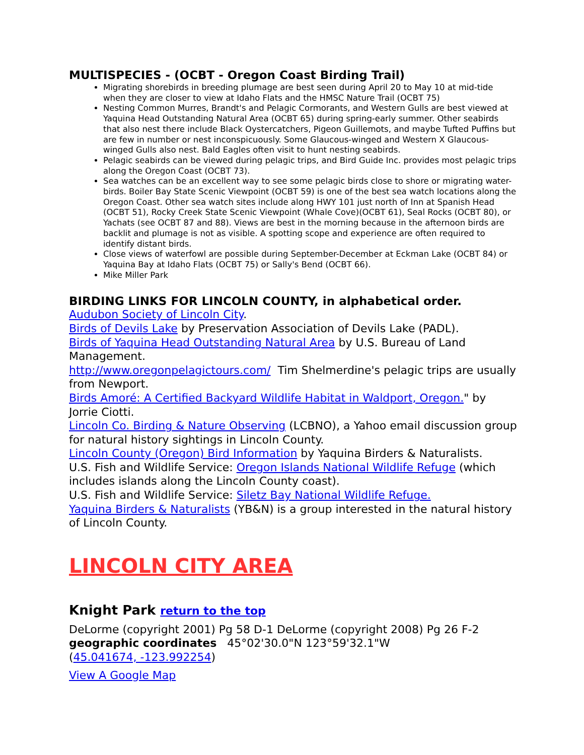MULTISPECIES - (OCBT - Oregon Coast Birding Trail)
Migrating shorebirds in breeding plumage are best seen during April 20 to May 10 at mid-tide when they are closer to view at Idaho Flats and the HMSC Nature Trail (OCBT 75)
Nesting Common Murres, Brandt's and Pelagic Cormorants, and Western Gulls are best viewed at Yaquina Head Outstanding Natural Area (OCBT 65) during spring-early summer. Other seabirds that also nest there include Black Oystercatchers, Pigeon Guillemots, and maybe Tufted Puffins but are few in number or nest inconspicuously. Some Glaucous-winged and Western X Glaucous-winged Gulls also nest. Bald Eagles often visit to hunt nesting seabirds.
Pelagic seabirds can be viewed during pelagic trips, and Bird Guide Inc. provides most pelagic trips along the Oregon Coast (OCBT 73).
Sea watches can be an excellent way to see some pelagic birds close to shore or migrating water-birds. Boiler Bay State Scenic Viewpoint (OCBT 59) is one of the best sea watch locations along the Oregon Coast. Other sea watch sites include along HWY 101 just north of Inn at Spanish Head (OCBT 51), Rocky Creek State Scenic Viewpoint (Whale Cove)(OCBT 61), Seal Rocks (OCBT 80), or Yachats (see OCBT 87 and 88). Views are best in the morning because in the afternoon birds are backlit and plumage is not as visible. A spotting scope and experience are often required to identify distant birds.
Close views of waterfowl are possible during September-December at Eckman Lake (OCBT 84) or Yaquina Bay at Idaho Flats (OCBT 75) or Sally's Bend (OCBT 66).
Mike Miller Park
BIRDING LINKS FOR LINCOLN COUNTY, in alphabetical order.
Audubon Society of Lincoln City.
Birds of Devils Lake by Preservation Association of Devils Lake (PADL).
Birds of Yaquina Head Outstanding Natural Area by U.S. Bureau of Land Management.
http://www.oregonpelagictours.com/ Tim Shelmerdine's pelagic trips are usually from Newport.
Birds Amoré: A Certified Backyard Wildlife Habitat in Waldport, Oregon." by Jorrie Ciotti.
Lincoln Co. Birding & Nature Observing (LCBNO), a Yahoo email discussion group for natural history sightings in Lincoln County.
Lincoln County (Oregon) Bird Information by Yaquina Birders & Naturalists.
U.S. Fish and Wildlife Service: Oregon Islands National Wildlife Refuge (which includes islands along the Lincoln County coast).
U.S. Fish and Wildlife Service: Siletz Bay National Wildlife Refuge.
Yaquina Birders & Naturalists (YB&N) is a group interested in the natural history of Lincoln County.
LINCOLN CITY AREA
Knight Park return to the top
DeLorme (copyright 2001) Pg 58 D-1 DeLorme (copyright 2008) Pg 26 F-2
geographic coordinates 45°02'30.0"N 123°59'32.1"W
(45.041674, -123.992254)
View A Google Map